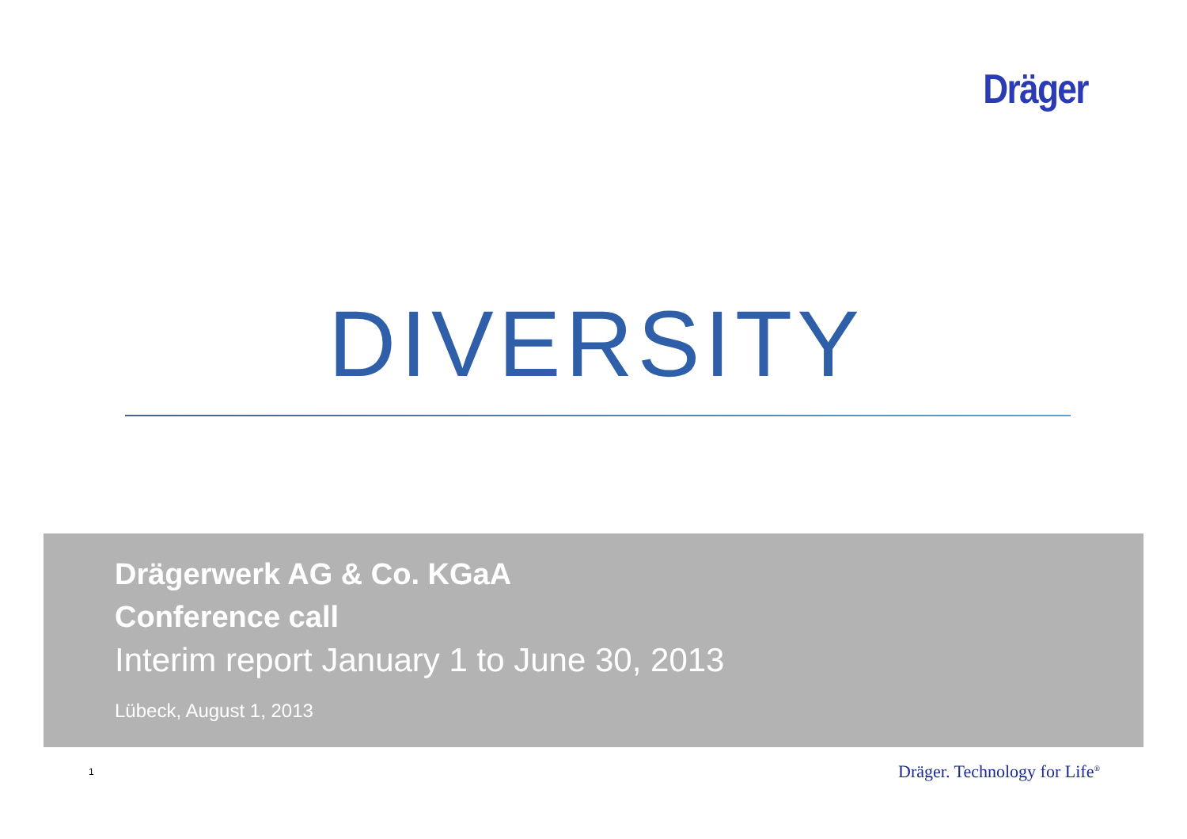Dräger
DIVERSITY
Drägerwerk AG & Co. KGaA
Conference call
Interim report January 1 to June 30, 2013
Lübeck, August 1, 2013
1 Dräger. Technology for Life<sup>®</sup>